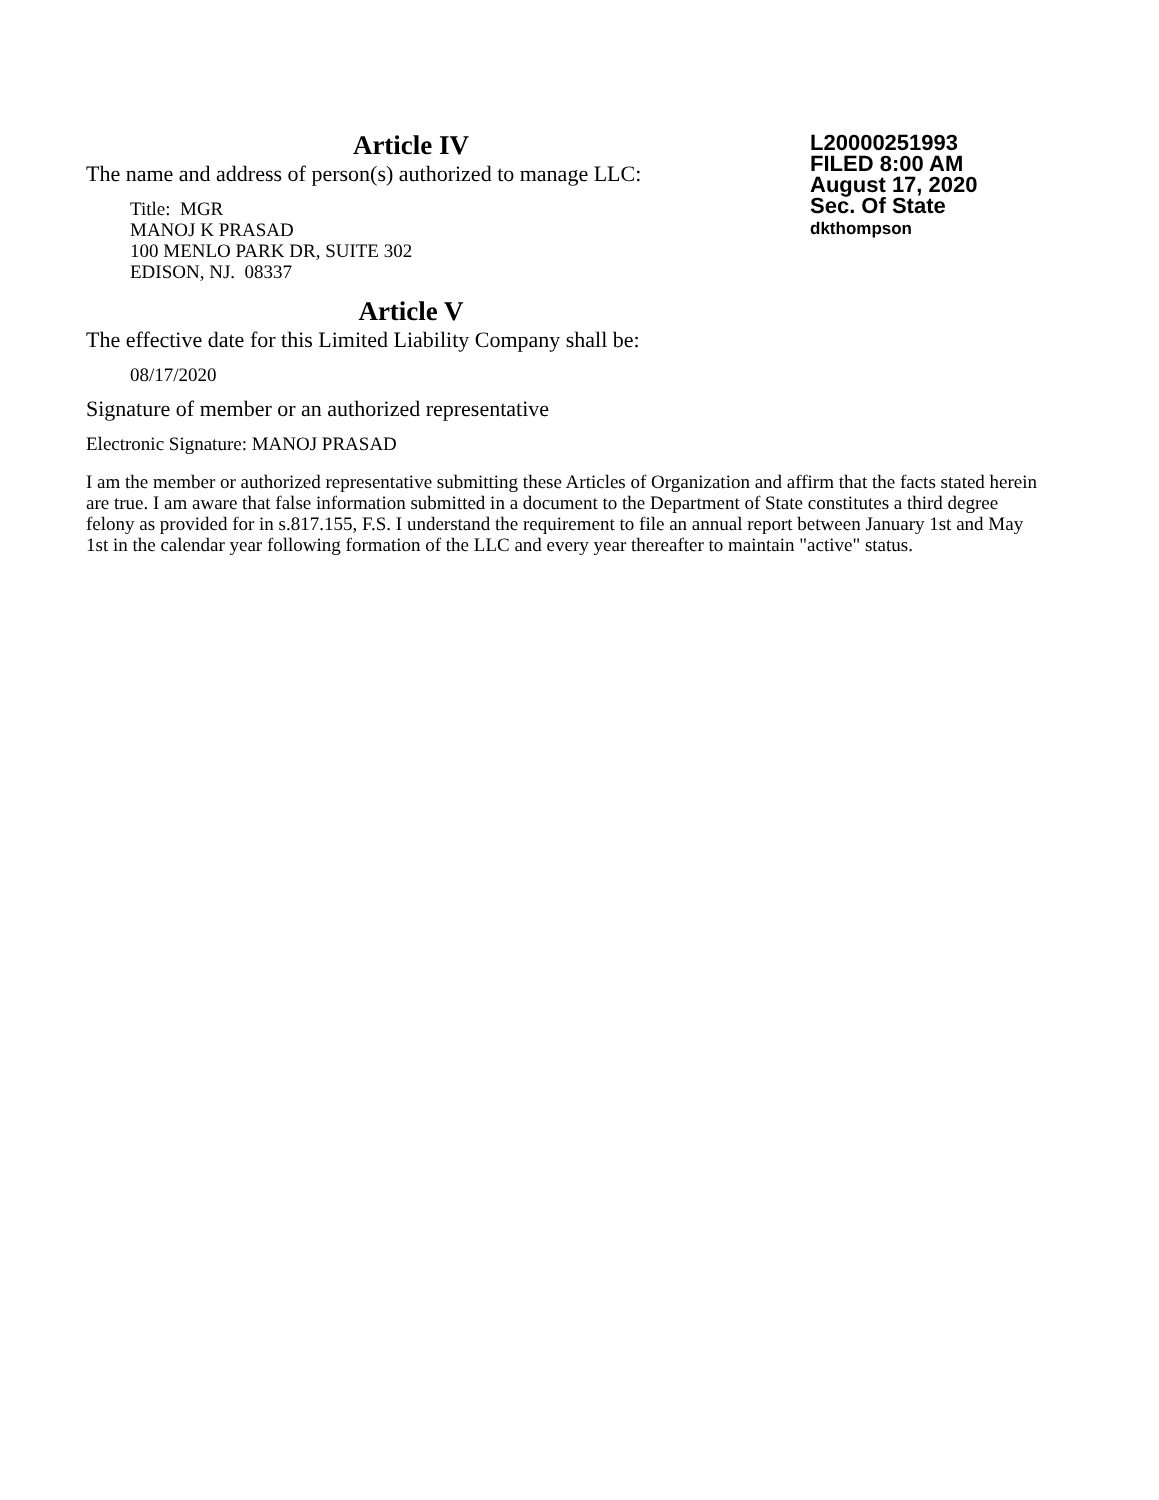Article IV
The name and address of person(s) authorized to manage LLC:
Title: MGR
MANOJ K PRASAD
100 MENLO PARK DR, SUITE 302
EDISON, NJ. 08337
Article V
The effective date for this Limited Liability Company shall be:
08/17/2020
L20000251993
FILED 8:00 AM
August 17, 2020
Sec. Of State
dkthompson
Signature of member or an authorized representative
Electronic Signature: MANOJ PRASAD
I am the member or authorized representative submitting these Articles of Organization and affirm that the facts stated herein are true. I am aware that false information submitted in a document to the Department of State constitutes a third degree felony as provided for in s.817.155, F.S. I understand the requirement to file an annual report between January 1st and May 1st in the calendar year following formation of the LLC and every year thereafter to maintain "active" status.